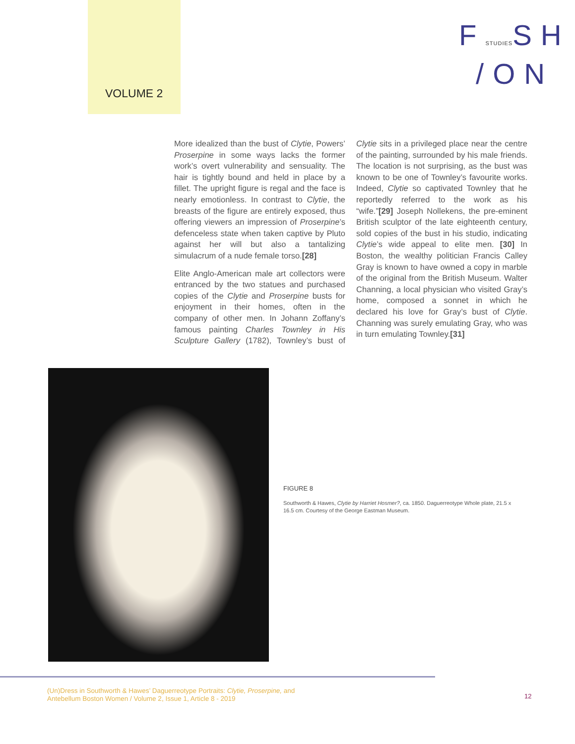VOLUME 2
FSTUDIESSH
/ON
More idealized than the bust of Clytie, Powers’ Proserpine in some ways lacks the former work’s overt vulnerability and sensuality. The hair is tightly bound and held in place by a fillet. The upright figure is regal and the face is nearly emotionless. In contrast to Clytie, the breasts of the figure are entirely exposed, thus offering viewers an impression of Proserpine’s defenceless state when taken captive by Pluto against her will but also a tantalizing simulacrum of a nude female torso.[28]
Elite Anglo-American male art collectors were entranced by the two statues and purchased copies of the Clytie and Proserpine busts for enjoyment in their homes, often in the company of other men. In Johann Zoffany’s famous painting Charles Townley in His Sculpture Gallery (1782), Townley’s bust of Clytie sits in a privileged place near the centre of the painting, surrounded by his male friends. The location is not surprising, as the bust was known to be one of Townley’s favourite works. Indeed, Clytie so captivated Townley that he reportedly referred to the work as his “wife.”[29] Joseph Nollekens, the pre-eminent British sculptor of the late eighteenth century, sold copies of the bust in his studio, indicating Clytie’s wide appeal to elite men. [30] In Boston, the wealthy politician Francis Calley Gray is known to have owned a copy in marble of the original from the British Museum. Walter Channing, a local physician who visited Gray’s home, composed a sonnet in which he declared his love for Gray’s bust of Clytie. Channing was surely emulating Gray, who was in turn emulating Townley.[31]
FIGURE 8
Southworth & Hawes, Clytie by Harriet Hosmer?, ca. 1850. Daguerreotype Whole plate, 21.5 x 16.5 cm. Courtesy of the George Eastman Museum.
(Un)Dress in Southworth & Hawes’ Daguerreotype Portraits: Clytie, Proserpine, and
Antebellum Boston Women / Volume 2, Issue 1, Article 8 - 2019
12